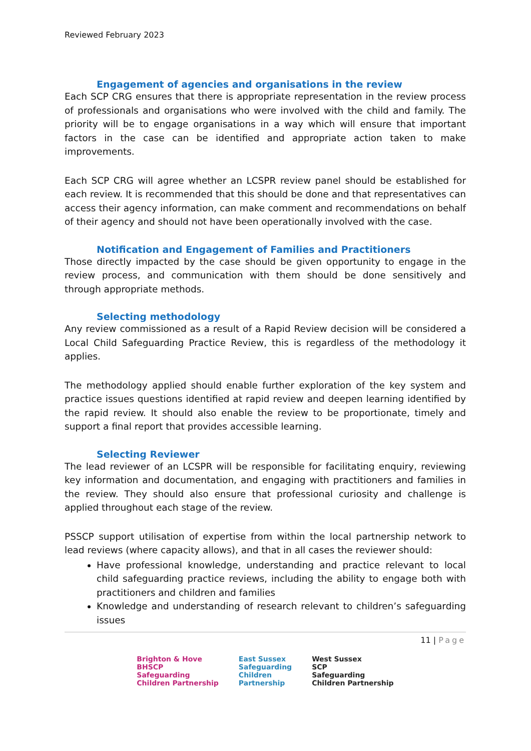Reviewed February 2023
Engagement of agencies and organisations in the review
Each SCP CRG ensures that there is appropriate representation in the review process of professionals and organisations who were involved with the child and family. The priority will be to engage organisations in a way which will ensure that important factors in the case can be identified and appropriate action taken to make improvements.
Each SCP CRG will agree whether an LCSPR review panel should be established for each review. It is recommended that this should be done and that representatives can access their agency information, can make comment and recommendations on behalf of their agency and should not have been operationally involved with the case.
Notification and Engagement of Families and Practitioners
Those directly impacted by the case should be given opportunity to engage in the review process, and communication with them should be done sensitively and through appropriate methods.
Selecting methodology
Any review commissioned as a result of a Rapid Review decision will be considered a Local Child Safeguarding Practice Review, this is regardless of the methodology it applies.
The methodology applied should enable further exploration of the key system and practice issues questions identified at rapid review and deepen learning identified by the rapid review. It should also enable the review to be proportionate, timely and support a final report that provides accessible learning.
Selecting Reviewer
The lead reviewer of an LCSPR will be responsible for facilitating enquiry, reviewing key information and documentation, and engaging with practitioners and families in the review. They should also ensure that professional curiosity and challenge is applied throughout each stage of the review.
PSSCP support utilisation of expertise from within the local partnership network to lead reviews (where capacity allows), and that in all cases the reviewer should:
Have professional knowledge, understanding and practice relevant to local child safeguarding practice reviews, including the ability to engage both with practitioners and children and families
Knowledge and understanding of research relevant to children’s safeguarding issues
11 | Page
Brighton & Hove
BHSCP
Safeguarding
Children Partnership
East Sussex
Safeguarding
Children
Partnership
West Sussex
SCP
Safeguarding
Children Partnership